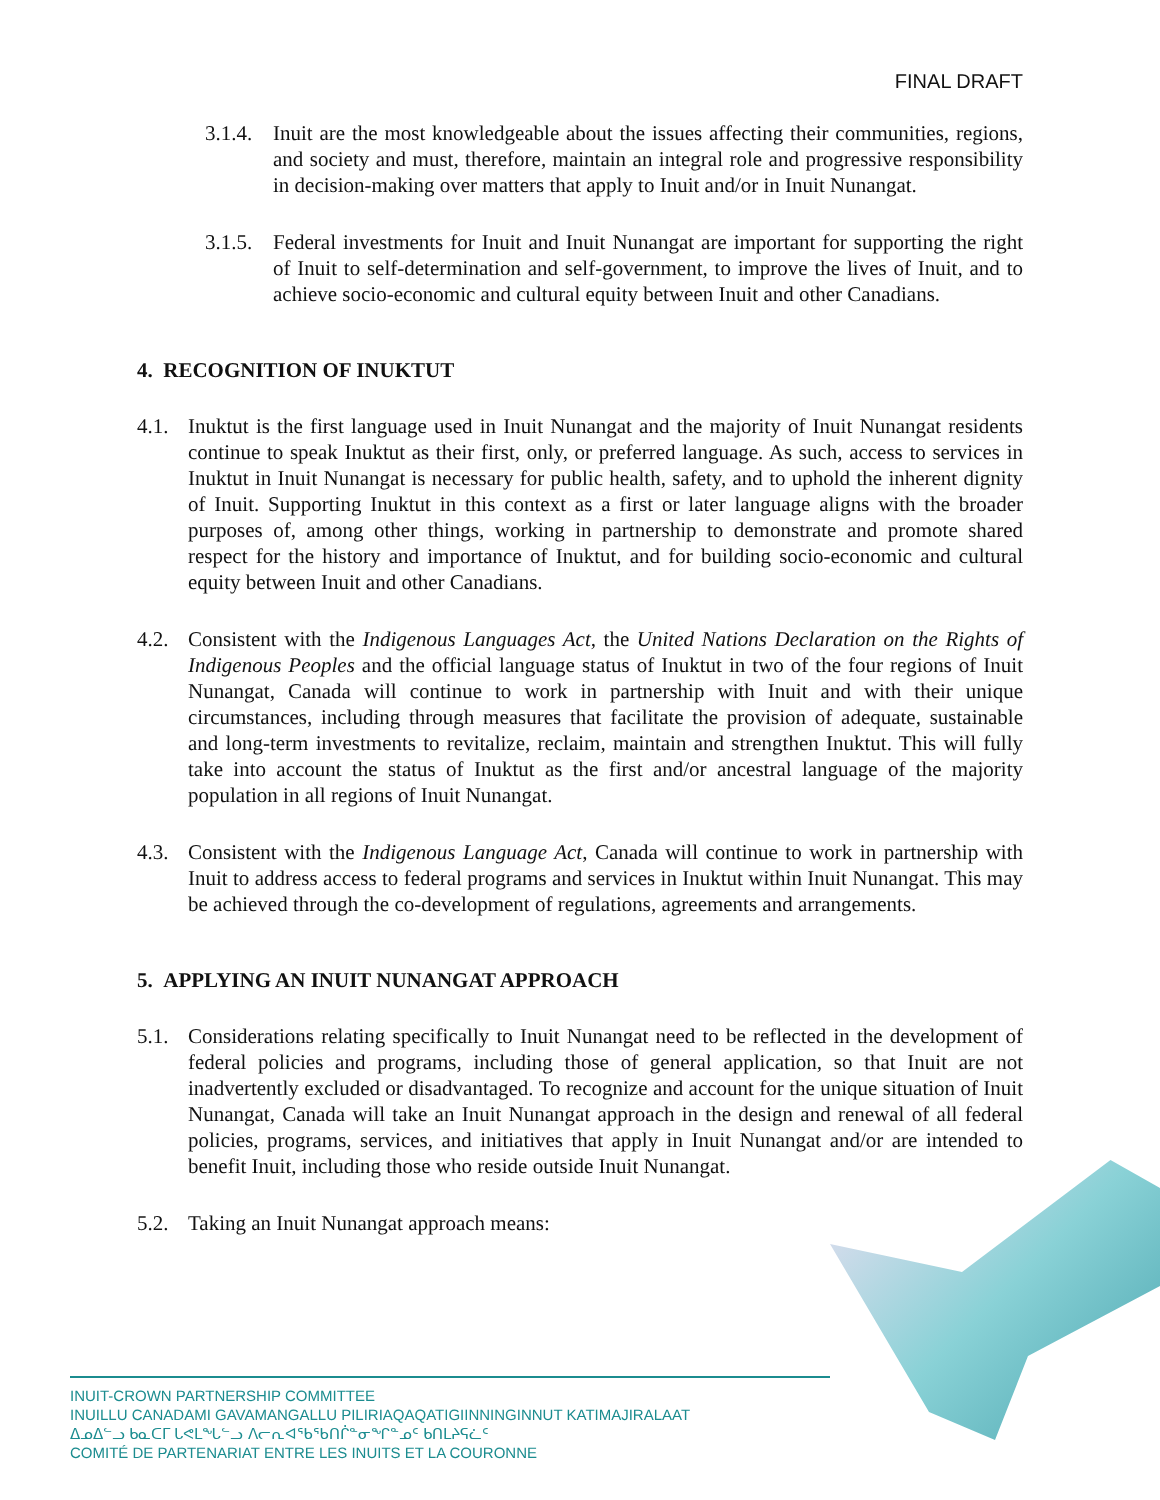FINAL DRAFT
3.1.4. Inuit are the most knowledgeable about the issues affecting their communities, regions, and society and must, therefore, maintain an integral role and progressive responsibility in decision-making over matters that apply to Inuit and/or in Inuit Nunangat.
3.1.5. Federal investments for Inuit and Inuit Nunangat are important for supporting the right of Inuit to self-determination and self-government, to improve the lives of Inuit, and to achieve socio-economic and cultural equity between Inuit and other Canadians.
4. RECOGNITION OF INUKTUT
4.1. Inuktut is the first language used in Inuit Nunangat and the majority of Inuit Nunangat residents continue to speak Inuktut as their first, only, or preferred language. As such, access to services in Inuktut in Inuit Nunangat is necessary for public health, safety, and to uphold the inherent dignity of Inuit. Supporting Inuktut in this context as a first or later language aligns with the broader purposes of, among other things, working in partnership to demonstrate and promote shared respect for the history and importance of Inuktut, and for building socio-economic and cultural equity between Inuit and other Canadians.
4.2. Consistent with the Indigenous Languages Act, the United Nations Declaration on the Rights of Indigenous Peoples and the official language status of Inuktut in two of the four regions of Inuit Nunangat, Canada will continue to work in partnership with Inuit and with their unique circumstances, including through measures that facilitate the provision of adequate, sustainable and long-term investments to revitalize, reclaim, maintain and strengthen Inuktut. This will fully take into account the status of Inuktut as the first and/or ancestral language of the majority population in all regions of Inuit Nunangat.
4.3. Consistent with the Indigenous Language Act, Canada will continue to work in partnership with Inuit to address access to federal programs and services in Inuktut within Inuit Nunangat. This may be achieved through the co-development of regulations, agreements and arrangements.
5. APPLYING AN INUIT NUNANGAT APPROACH
5.1. Considerations relating specifically to Inuit Nunangat need to be reflected in the development of federal policies and programs, including those of general application, so that Inuit are not inadvertently excluded or disadvantaged. To recognize and account for the unique situation of Inuit Nunangat, Canada will take an Inuit Nunangat approach in the design and renewal of all federal policies, programs, services, and initiatives that apply in Inuit Nunangat and/or are intended to benefit Inuit, including those who reside outside Inuit Nunangat.
5.2. Taking an Inuit Nunangat approach means:
INUIT-CROWN PARTNERSHIP COMMITTEE
INUILLU CANADAMI GAVAMANGALLU PILIRIAQAQATIGIINNINGINNUT KATIMAJIRALAAT
ᐃᓄᐃᓪᓗ ᑲᓇᑕᒥ ᒐᕙᒪᖓᓪᓗ ᐱᓕᕆᐊᖃᖃᑎᒌᓐᓂᖏᓐᓄᑦ ᑲᑎᒪᔨᕋᓛᑦ
COMITÉ DE PARTENARIAT ENTRE LES INUITS ET LA COURONNE